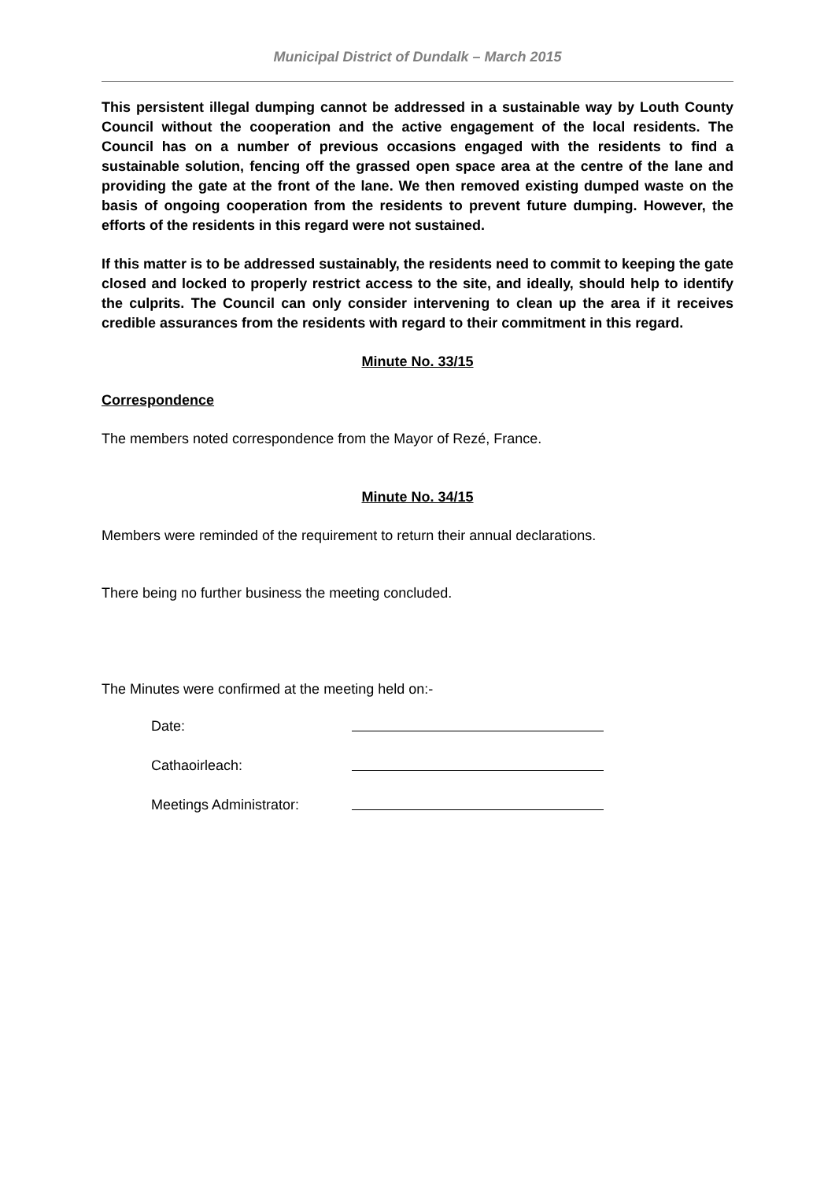Municipal District of Dundalk – March 2015
This persistent illegal dumping cannot be addressed in a sustainable way by Louth County Council without the cooperation and the active engagement of the local residents. The Council has on a number of previous occasions engaged with the residents to find a sustainable solution, fencing off the grassed open space area at the centre of the lane and providing the gate at the front of the lane. We then removed existing dumped waste on the basis of ongoing cooperation from the residents to prevent future dumping. However, the efforts of the residents in this regard were not sustained.
If this matter is to be addressed sustainably, the residents need to commit to keeping the gate closed and locked to properly restrict access to the site, and ideally, should help to identify the culprits. The Council can only consider intervening to clean up the area if it receives credible assurances from the residents with regard to their commitment in this regard.
Minute No. 33/15
Correspondence
The members noted correspondence from the Mayor of Rezé, France.
Minute No. 34/15
Members were reminded of the requirement to return their annual declarations.
There being no further business the meeting concluded.
The Minutes were confirmed at the meeting held on:-
Date:
Cathaoirleach:
Meetings Administrator: